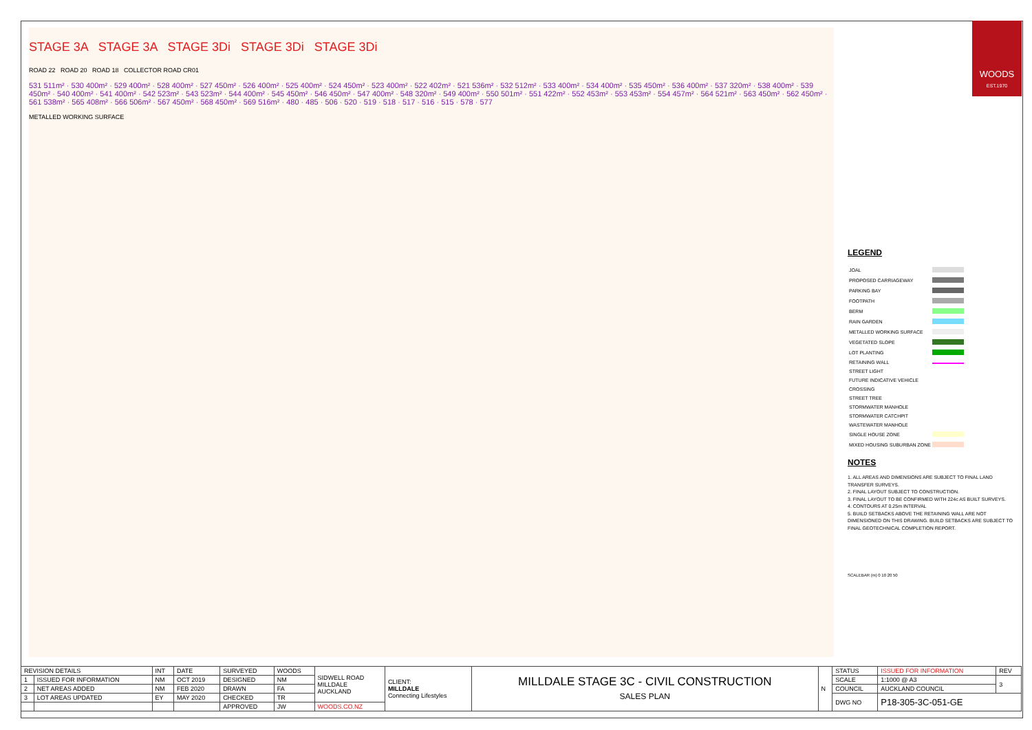WOODS
EST.1970
STAGE 3A STAGE 3A STAGE 3Di STAGE 3Di STAGE 3Di
ROAD 22 ROAD 20 ROAD 18 COLLECTOR ROAD CR01
531 511m² · 530 400m² · 529 400m² · 528 400m² · 527 450m² · 526 400m² · 525 400m² · 524 450m² · 523 400m² · 522 402m² · 521 536m² · 532 512m² · 533 400m² · 534 400m² · 535 450m² · 536 400m² · 537 320m² · 538 400m² · 539 450m² · 540 400m² · 541 400m² · 542 523m² · 543 523m² · 544 400m² · 545 450m² · 546 450m² · 547 400m² · 548 320m² · 549 400m² · 550 501m² · 551 422m² · 552 453m² · 553 453m² · 554 457m² · 564 521m² · 563 450m² · 562 450m² · 561 538m² · 565 408m² · 566 506m² · 567 450m² · 568 450m² · 569 516m² · 480 · 485 · 506 · 520 · 519 · 518 · 517 · 516 · 515 · 578 · 577
METALLED WORKING SURFACE
LEGEND
| JOAL | |
| PROPOSED CARRIAGEWAY | |
| PARKING BAY | |
| FOOTPATH | |
| BERM | |
| RAIN GARDEN | |
| METALLED WORKING SURFACE | |
| VEGETATED SLOPE | |
| LOT PLANTING | |
| RETAINING WALL | |
| STREET LIGHT | |
| FUTURE INDICATIVE VEHICLE | |
| CROSSING | |
| STREET TREE | |
| STORMWATER MANHOLE | |
| STORMWATER CATCHPIT | |
| WASTEWATER MANHOLE | |
| SINGLE HOUSE ZONE | |
| MIXED HOUSING SUBURBAN ZONE | |
NOTES
1. ALL AREAS AND DIMENSIONS ARE SUBJECT TO FINAL LAND TRANSFER SURVEYS.
2. FINAL LAYOUT SUBJECT TO CONSTRUCTION.
3. FINAL LAYOUT TO BE CONFIRMED WITH 224c AS BUILT SURVEYS.
4. CONTOURS AT 0.25m INTERVAL
5. BUILD SETBACKS ABOVE THE RETAINING WALL ARE NOT DIMENSIONED ON THIS DRAWING. BUILD SETBACKS ARE SUBJECT TO FINAL GEOTECHNICAL COMPLETION REPORT.
SCALEBAR (m) 0 10 20 50
| REVISION DETAILS | | INT | DATE | SURVEYED | WOODS | SIDWELL ROAD MILLDALE AUCKLAND | CLIENT: MILLDALE Connecting Lifestyles | MILLDALE STAGE 3C - CIVIL CONSTRUCTION SALES PLAN | N | STATUS | ISSUED FOR INFORMATION | REV |
| 1 | ISSUED FOR INFORMATION | NM | OCT 2019 | DESIGNED | NM | | | | | SCALE | 1:1000 @ A3 | 3 |
| 2 | NET AREAS ADDED | NM | FEB 2020 | DRAWN | FA | | | | | COUNCIL | AUCKLAND COUNCIL | |
| 3 | LOT AREAS UPDATED | EY | MAY 2020 | CHECKED | TR | | | | | DWG NO | P18-305-3C-051-GE | |
| | | | | APPROVED | JW | WOODS.CO.NZ | | | | | | |